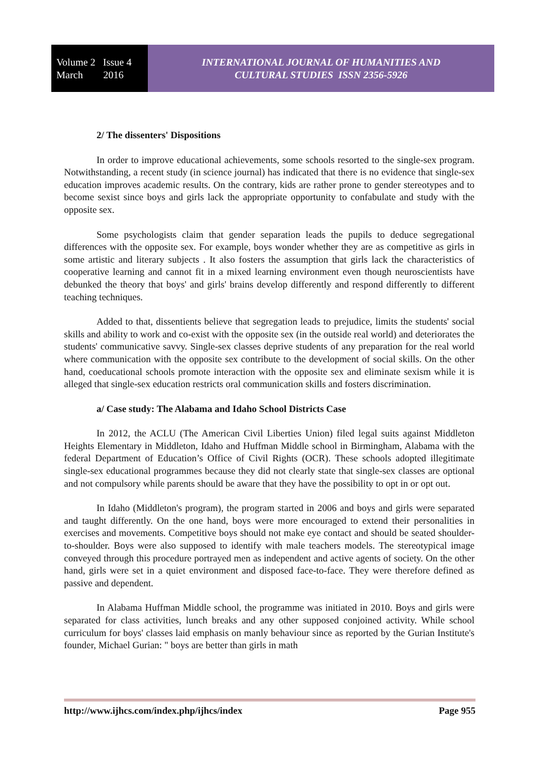Volume 2 Issue 4
March 2016
INTERNATIONAL JOURNAL OF HUMANITIES AND
CULTURAL STUDIES ISSN 2356-5926
2/ The dissenters' Dispositions
In order to improve educational achievements, some schools resorted to the single-sex program. Notwithstanding, a recent study (in science journal) has indicated that there is no evidence that single-sex education improves academic results. On the contrary, kids are rather prone to gender stereotypes and to become sexist since boys and girls lack the appropriate opportunity to confabulate and study with the opposite sex.
Some psychologists claim that gender separation leads the pupils to deduce segregational differences with the opposite sex. For example, boys wonder whether they are as competitive as girls in some artistic and literary subjects . It also fosters the assumption that girls lack the characteristics of cooperative learning and cannot fit in a mixed learning environment even though neuroscientists have debunked the theory that boys' and girls' brains develop differently and respond differently to different teaching techniques.
Added to that, dissentients believe that segregation leads to prejudice, limits the students' social skills and ability to work and co-exist with the opposite sex (in the outside real world) and deteriorates the students' communicative savvy. Single-sex classes deprive students of any preparation for the real world where communication with the opposite sex contribute to the development of social skills. On the other hand, coeducational schools promote interaction with the opposite sex and eliminate sexism while it is alleged that single-sex education restricts oral communication skills and fosters discrimination.
a/ Case study: The Alabama and Idaho School Districts Case
In 2012, the ACLU (The American Civil Liberties Union) filed legal suits against Middleton Heights Elementary in Middleton, Idaho and Huffman Middle school in Birmingham, Alabama with the federal Department of Education’s Office of Civil Rights (OCR). These schools adopted illegitimate single-sex educational programmes because they did not clearly state that single-sex classes are optional and not compulsory while parents should be aware that they have the possibility to opt in or opt out.
In Idaho (Middleton's program), the program started in 2006 and boys and girls were separated and taught differently. On the one hand, boys were more encouraged to extend their personalities in exercises and movements. Competitive boys should not make eye contact and should be seated shoulder-to-shoulder. Boys were also supposed to identify with male teachers models. The stereotypical image conveyed through this procedure portrayed men as independent and active agents of society. On the other hand, girls were set in a quiet environment and disposed face-to-face. They were therefore defined as passive and dependent.
In Alabama Huffman Middle school, the programme was initiated in 2010. Boys and girls were separated for class activities, lunch breaks and any other supposed conjoined activity. While school curriculum for boys' classes laid emphasis on manly behaviour since as reported by the Gurian Institute's founder, Michael Gurian: " boys are better than girls in math
http://www.ijhcs.com/index.php/ijhcs/index Page 955